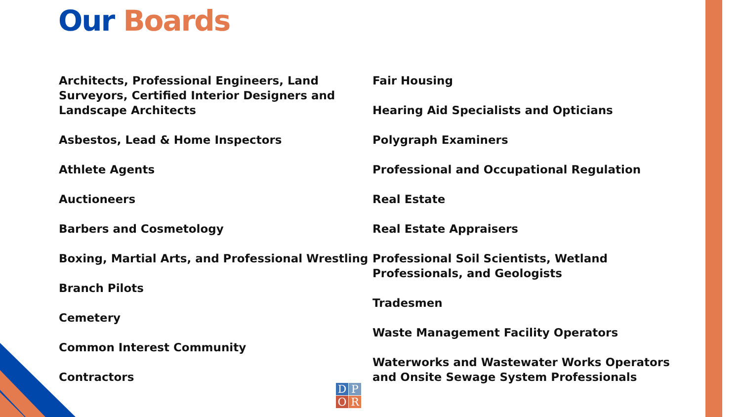Our Boards
Architects, Professional Engineers, Land Surveyors, Certified Interior Designers and Landscape Architects
Asbestos, Lead & Home Inspectors
Athlete Agents
Auctioneers
Barbers and Cosmetology
Boxing, Martial Arts, and Professional Wrestling
Branch Pilots
Cemetery
Common Interest Community
Contractors
Fair Housing
Hearing Aid Specialists and Opticians
Polygraph Examiners
Professional and Occupational Regulation
Real Estate
Real Estate Appraisers
Professional Soil Scientists, Wetland Professionals, and Geologists
Tradesmen
Waste Management Facility Operators
Waterworks and Wastewater Works Operators and Onsite Sewage System Professionals
D
P
O
R